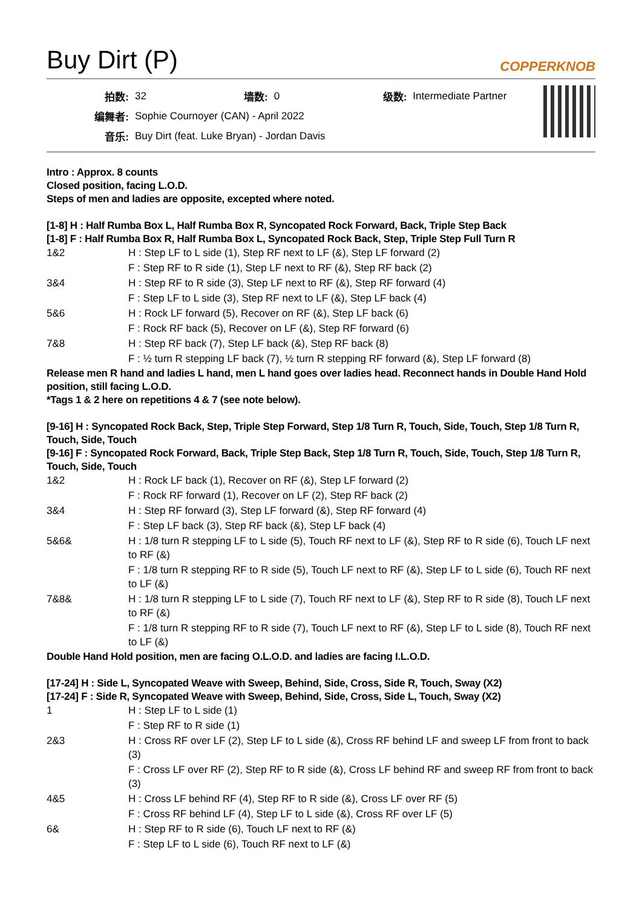Buy Dirt (P)
COPPERKNOB
| 拍数: | 32 | 墙数: | 0 | 级数: | Intermediate Partner |
| 编舞者: | Sophie Cournoyer (CAN) - April 2022 | | | | |
| 音乐: | Buy Dirt (feat. Luke Bryan) - Jordan Davis | | | | |
Intro : Approx. 8 counts
Closed position, facing L.O.D.
Steps of men and ladies are opposite, excepted where noted.
[1-8] H : Half Rumba Box L, Half Rumba Box R, Syncopated Rock Forward, Back, Triple Step Back
[1-8] F : Half Rumba Box R, Half Rumba Box L, Syncopated Rock Back, Step, Triple Step Full Turn R
| 1&2 | H : Step LF to L side (1), Step RF next to LF (&), Step LF forward (2) |
| | F : Step RF to R side (1), Step LF next to RF (&), Step RF back (2) |
| 3&4 | H : Step RF to R side (3), Step LF next to RF (&), Step RF forward (4) |
| | F : Step LF to L side (3), Step RF next to LF (&), Step LF back (4) |
| 5&6 | H : Rock LF forward (5), Recover on RF (&), Step LF back (6) |
| | F : Rock RF back (5), Recover on LF (&), Step RF forward (6) |
| 7&8 | H : Step RF back (7), Step LF back (&), Step RF back (8) |
| | F : ½ turn R stepping LF back (7), ½ turn R stepping RF forward (&), Step LF forward (8) |
Release men R hand and ladies L hand, men L hand goes over ladies head. Reconnect hands in Double Hand Hold position, still facing L.O.D.
*Tags 1 & 2 here on repetitions 4 & 7 (see note below).
[9-16] H : Syncopated Rock Back, Step, Triple Step Forward, Step 1/8 Turn R, Touch, Side, Touch, Step 1/8 Turn R, Touch, Side, Touch
[9-16] F : Syncopated Rock Forward, Back, Triple Step Back, Step 1/8 Turn R, Touch, Side, Touch, Step 1/8 Turn R, Touch, Side, Touch
| 1&2 | H : Rock LF back (1), Recover on RF (&), Step LF forward (2) |
| | F : Rock RF forward (1), Recover on LF (2), Step RF back (2) |
| 3&4 | H : Step RF forward (3), Step LF forward (&), Step RF forward (4) |
| | F : Step LF back (3), Step RF back (&), Step LF back (4) |
| 5&6& | H : 1/8 turn R stepping LF to L side (5), Touch RF next to LF (&), Step RF to R side (6), Touch LF next to RF (&) |
| | F : 1/8 turn R stepping RF to R side (5), Touch LF next to RF (&), Step LF to L side (6), Touch RF next to LF (&) |
| 7&8& | H : 1/8 turn R stepping LF to L side (7), Touch RF next to LF (&), Step RF to R side (8), Touch LF next to RF (&) |
| | F : 1/8 turn R stepping RF to R side (7), Touch LF next to RF (&), Step LF to L side (8), Touch RF next to LF (&) |
Double Hand Hold position, men are facing O.L.O.D. and ladies are facing I.L.O.D.
[17-24] H : Side L, Syncopated Weave with Sweep, Behind, Side, Cross, Side R, Touch, Sway (X2)
[17-24] F : Side R, Syncopated Weave with Sweep, Behind, Side, Cross, Side L, Touch, Sway (X2)
| 1 | H : Step LF to L side (1) |
| | F : Step RF to R side (1) |
| 2&3 | H : Cross RF over LF (2), Step LF to L side (&), Cross RF behind LF and sweep LF from front to back (3) |
| | F : Cross LF over RF (2), Step RF to R side (&), Cross LF behind RF and sweep RF from front to back (3) |
| 4&5 | H : Cross LF behind RF (4), Step RF to R side (&), Cross LF over RF (5) |
| | F : Cross RF behind LF (4), Step LF to L side (&), Cross RF over LF (5) |
| 6& | H : Step RF to R side (6), Touch LF next to RF (&) |
| | F : Step LF to L side (6), Touch RF next to LF (&) |